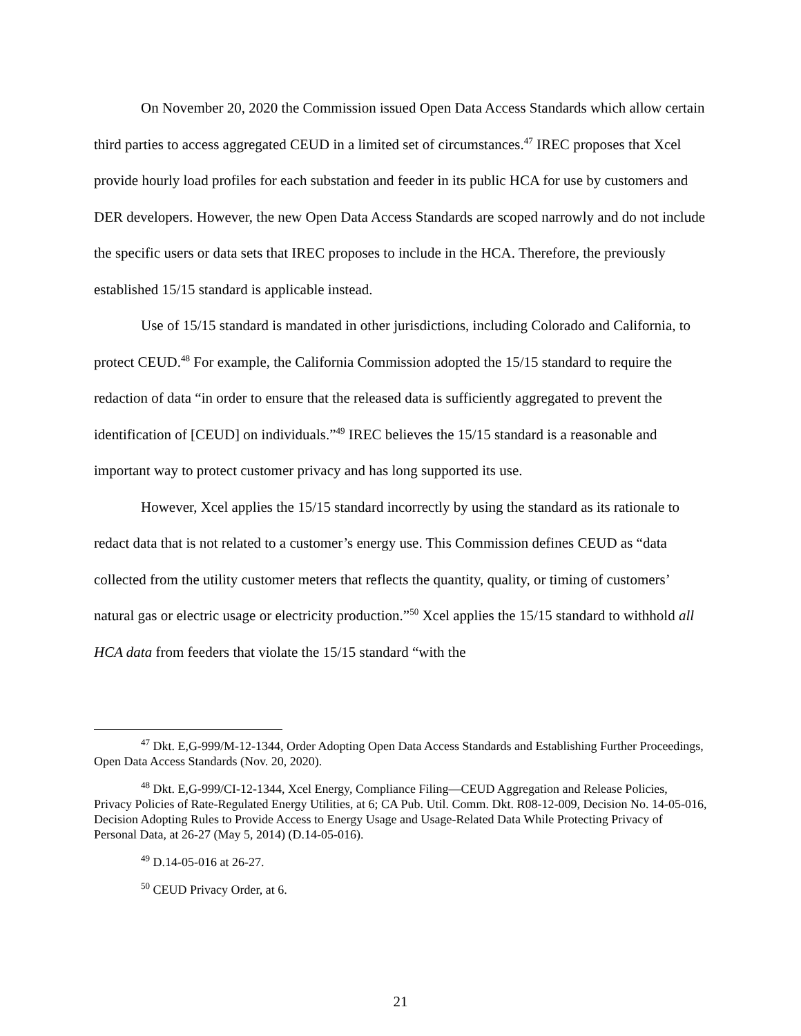On November 20, 2020 the Commission issued Open Data Access Standards which allow certain third parties to access aggregated CEUD in a limited set of circumstances.<sup>47</sup> IREC proposes that Xcel provide hourly load profiles for each substation and feeder in its public HCA for use by customers and DER developers. However, the new Open Data Access Standards are scoped narrowly and do not include the specific users or data sets that IREC proposes to include in the HCA. Therefore, the previously established 15/15 standard is applicable instead.
Use of 15/15 standard is mandated in other jurisdictions, including Colorado and California, to protect CEUD.<sup>48</sup> For example, the California Commission adopted the 15/15 standard to require the redaction of data “in order to ensure that the released data is sufficiently aggregated to prevent the identification of [CEUD] on individuals.”<sup>49</sup> IREC believes the 15/15 standard is a reasonable and important way to protect customer privacy and has long supported its use.
However, Xcel applies the 15/15 standard incorrectly by using the standard as its rationale to redact data that is not related to a customer’s energy use. This Commission defines CEUD as “data collected from the utility customer meters that reflects the quantity, quality, or timing of customers’ natural gas or electric usage or electricity production.”<sup>50</sup> Xcel applies the 15/15 standard to withhold all HCA data from feeders that violate the 15/15 standard “with the
<sup>47</sup> Dkt. E,G-999/M-12-1344, Order Adopting Open Data Access Standards and Establishing Further Proceedings, Open Data Access Standards (Nov. 20, 2020).
<sup>48</sup> Dkt. E,G-999/CI-12-1344, Xcel Energy, Compliance Filing—CEUD Aggregation and Release Policies, Privacy Policies of Rate-Regulated Energy Utilities, at 6; CA Pub. Util. Comm. Dkt. R08-12-009, Decision No. 14-05-016, Decision Adopting Rules to Provide Access to Energy Usage and Usage-Related Data While Protecting Privacy of Personal Data, at 26-27 (May 5, 2014) (D.14-05-016).
<sup>49</sup> D.14-05-016 at 26-27.
<sup>50</sup> CEUD Privacy Order, at 6.
21